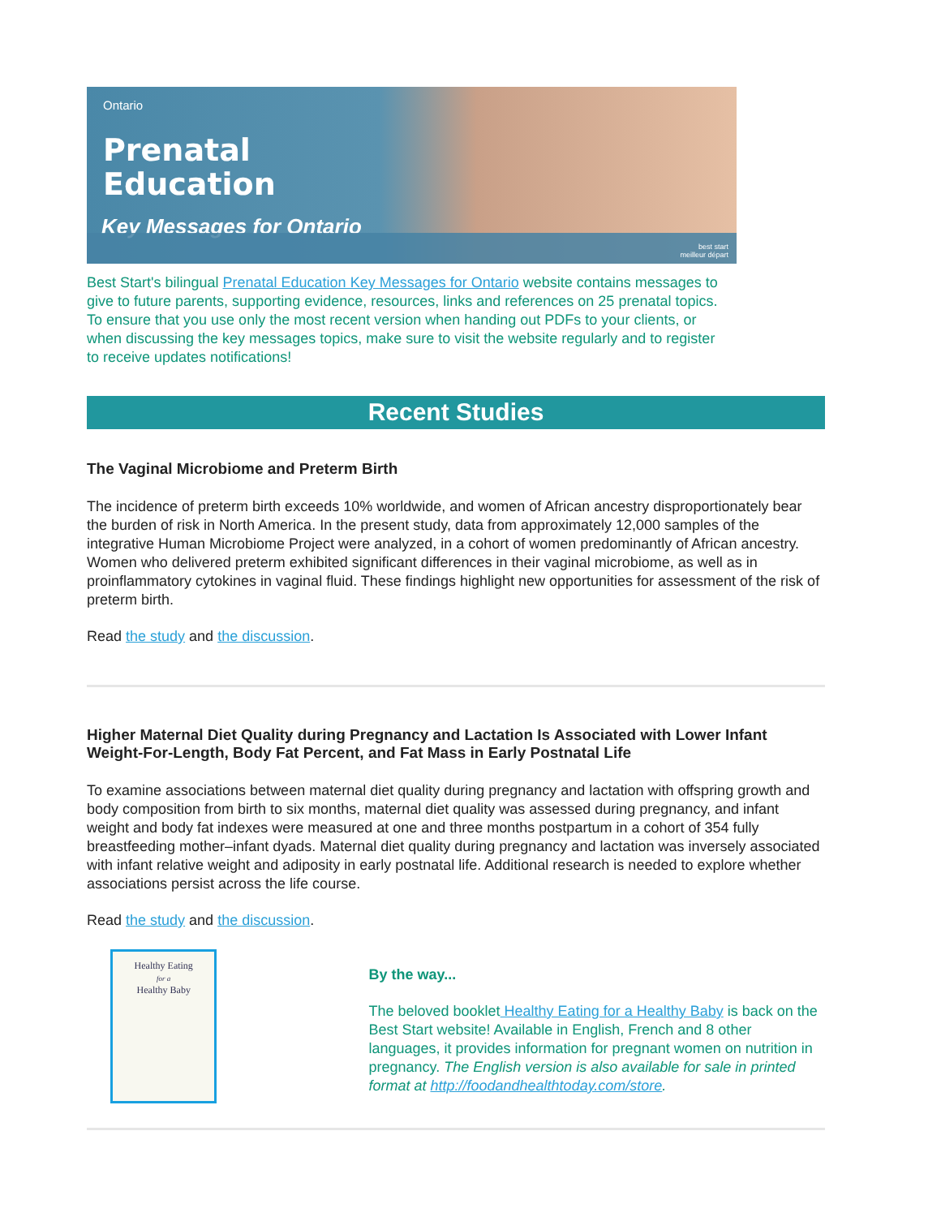Ontario
Prenatal
Education
Key Messages for Ontario
best start
meilleur départ
Best Start's bilingual Prenatal Education Key Messages for Ontario website contains messages to give to future parents, supporting evidence, resources, links and references on 25 prenatal topics. To ensure that you use only the most recent version when handing out PDFs to your clients, or when discussing the key messages topics, make sure to visit the website regularly and to register to receive updates notifications!
Recent Studies
The Vaginal Microbiome and Preterm Birth
The incidence of preterm birth exceeds 10% worldwide, and women of African ancestry disproportionately bear the burden of risk in North America. In the present study, data from approximately 12,000 samples of the integrative Human Microbiome Project were analyzed, in a cohort of women predominantly of African ancestry. Women who delivered preterm exhibited significant differences in their vaginal microbiome, as well as in proinflammatory cytokines in vaginal fluid. These findings highlight new opportunities for assessment of the risk of preterm birth.
Read the study and the discussion.
Higher Maternal Diet Quality during Pregnancy and Lactation Is Associated with Lower Infant Weight-For-Length, Body Fat Percent, and Fat Mass in Early Postnatal Life
To examine associations between maternal diet quality during pregnancy and lactation with offspring growth and body composition from birth to six months, maternal diet quality was assessed during pregnancy, and infant weight and body fat indexes were measured at one and three months postpartum in a cohort of 354 fully breastfeeding mother–infant dyads. Maternal diet quality during pregnancy and lactation was inversely associated with infant relative weight and adiposity in early postnatal life. Additional research is needed to explore whether associations persist across the life course.
Read the study and the discussion.
Healthy Eating
for a
Healthy Baby
By the way...
The beloved booklet Healthy Eating for a Healthy Baby is back on the Best Start website! Available in English, French and 8 other languages, it provides information for pregnant women on nutrition in pregnancy. The English version is also available for sale in printed format at http://foodandhealthtoday.com/store.